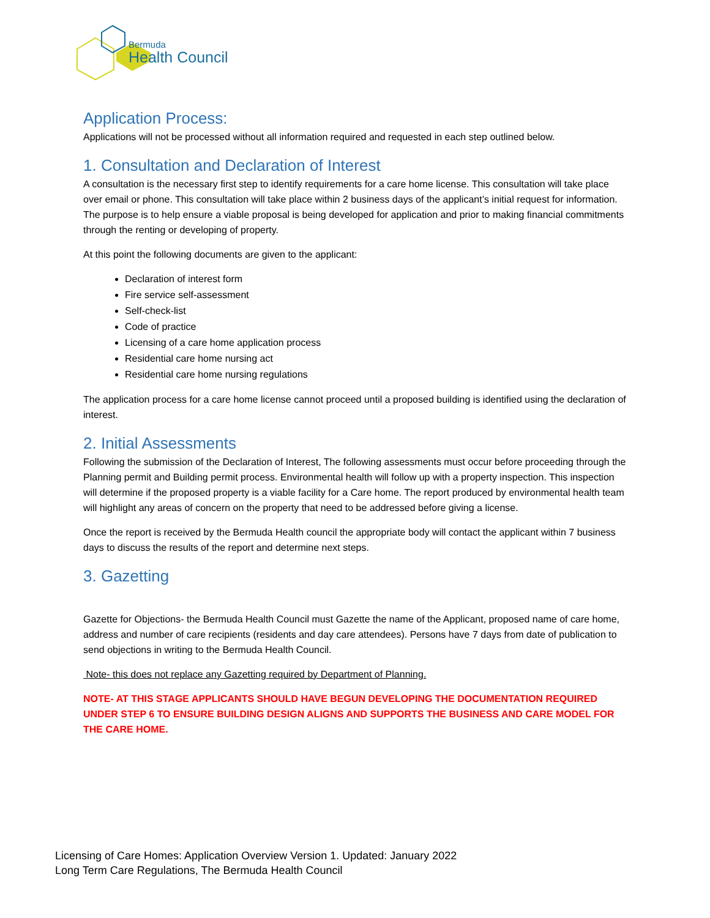Bermuda
Health Council
Application Process:
Applications will not be processed without all information required and requested in each step outlined below.
1. Consultation and Declaration of Interest
A consultation is the necessary first step to identify requirements for a care home license. This consultation will take place over email or phone. This consultation will take place within 2 business days of the applicant’s initial request for information. The purpose is to help ensure a viable proposal is being developed for application and prior to making financial commitments through the renting or developing of property.
At this point the following documents are given to the applicant:
Declaration of interest form
Fire service self-assessment
Self-check-list
Code of practice
Licensing of a care home application process
Residential care home nursing act
Residential care home nursing regulations
The application process for a care home license cannot proceed until a proposed building is identified using the declaration of interest.
2. Initial Assessments
Following the submission of the Declaration of Interest, The following assessments must occur before proceeding through the Planning permit and Building permit process. Environmental health will follow up with a property inspection. This inspection will determine if the proposed property is a viable facility for a Care home. The report produced by environmental health team will highlight any areas of concern on the property that need to be addressed before giving a license.
Once the report is received by the Bermuda Health council the appropriate body will contact the applicant within 7 business days to discuss the results of the report and determine next steps.
3. Gazetting
Gazette for Objections- the Bermuda Health Council must Gazette the name of the Applicant, proposed name of care home, address and number of care recipients (residents and day care attendees). Persons have 7 days from date of publication to send objections in writing to the Bermuda Health Council.
Note- this does not replace any Gazetting required by Department of Planning.
NOTE- AT THIS STAGE APPLICANTS SHOULD HAVE BEGUN DEVELOPING THE DOCUMENTATION REQUIRED UNDER STEP 6 TO ENSURE BUILDING DESIGN ALIGNS AND SUPPORTS THE BUSINESS AND CARE MODEL FOR THE CARE HOME.
Licensing of Care Homes: Application Overview Version 1. Updated: January 2022
Long Term Care Regulations, The Bermuda Health Council